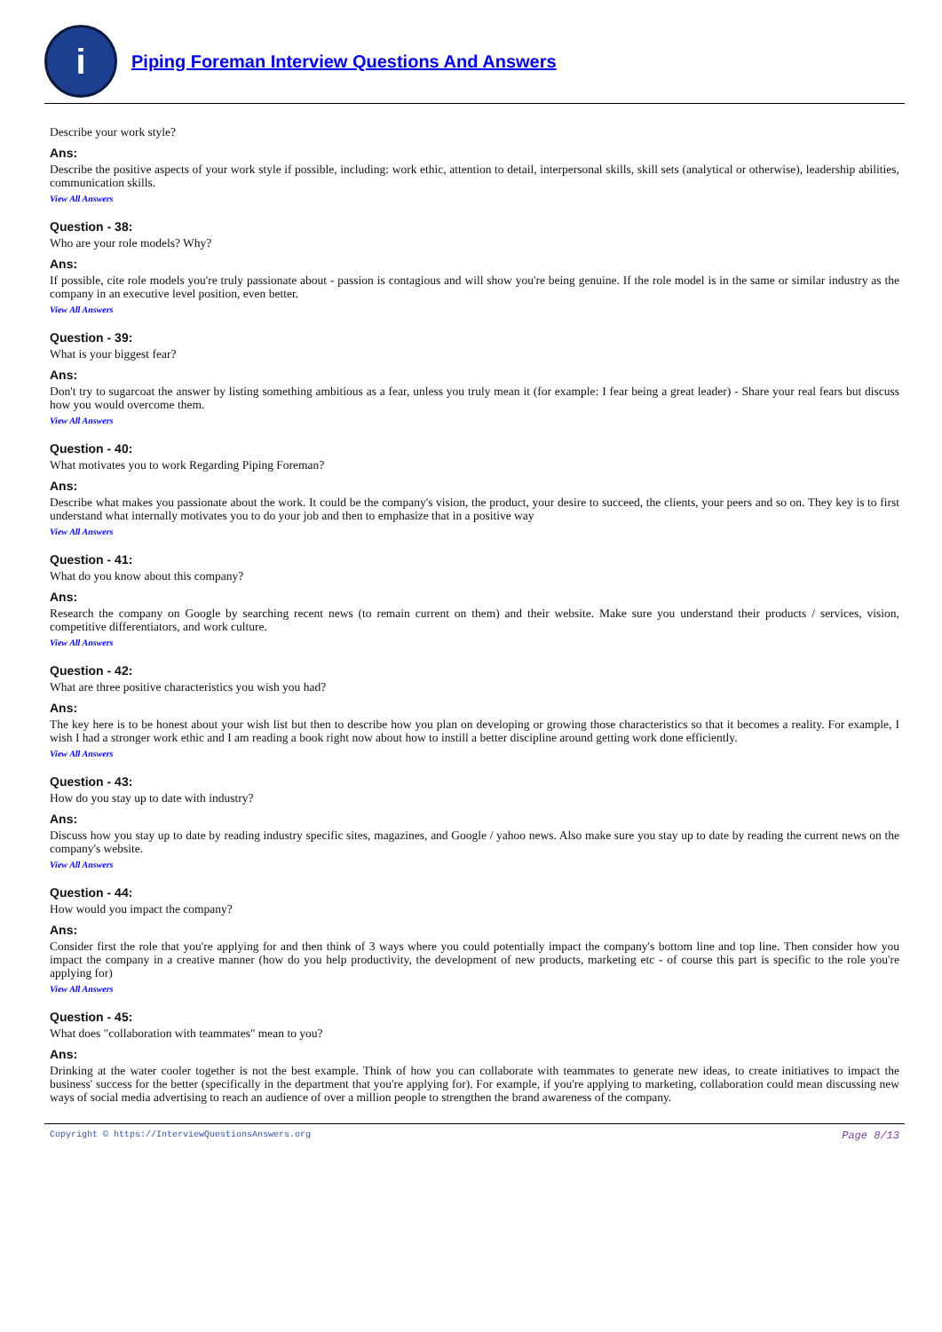i
Piping Foreman Interview Questions And Answers
Describe your work style?
Ans:
Describe the positive aspects of your work style if possible, including: work ethic, attention to detail, interpersonal skills, skill sets (analytical or otherwise), leadership abilities, communication skills.
View All Answers
Question - 38:
Who are your role models? Why?
Ans:
If possible, cite role models you're truly passionate about - passion is contagious and will show you're being genuine. If the role model is in the same or similar industry as the company in an executive level position, even better.
View All Answers
Question - 39:
What is your biggest fear?
Ans:
Don't try to sugarcoat the answer by listing something ambitious as a fear, unless you truly mean it (for example: I fear being a great leader) - Share your real fears but discuss how you would overcome them.
View All Answers
Question - 40:
What motivates you to work Regarding Piping Foreman?
Ans:
Describe what makes you passionate about the work. It could be the company's vision, the product, your desire to succeed, the clients, your peers and so on. They key is to first understand what internally motivates you to do your job and then to emphasize that in a positive way
View All Answers
Question - 41:
What do you know about this company?
Ans:
Research the company on Google by searching recent news (to remain current on them) and their website. Make sure you understand their products / services, vision, competitive differentiators, and work culture.
View All Answers
Question - 42:
What are three positive characteristics you wish you had?
Ans:
The key here is to be honest about your wish list but then to describe how you plan on developing or growing those characteristics so that it becomes a reality. For example, I wish I had a stronger work ethic and I am reading a book right now about how to instill a better discipline around getting work done efficiently.
View All Answers
Question - 43:
How do you stay up to date with industry?
Ans:
Discuss how you stay up to date by reading industry specific sites, magazines, and Google / yahoo news. Also make sure you stay up to date by reading the current news on the company's website.
View All Answers
Question - 44:
How would you impact the company?
Ans:
Consider first the role that you're applying for and then think of 3 ways where you could potentially impact the company's bottom line and top line. Then consider how you impact the company in a creative manner (how do you help productivity, the development of new products, marketing etc - of course this part is specific to the role you're applying for)
View All Answers
Question - 45:
What does "collaboration with teammates" mean to you?
Ans:
Drinking at the water cooler together is not the best example. Think of how you can collaborate with teammates to generate new ideas, to create initiatives to impact the business' success for the better (specifically in the department that you're applying for). For example, if you're applying to marketing, collaboration could mean discussing new ways of social media advertising to reach an audience of over a million people to strengthen the brand awareness of the company.
Copyright © https://InterviewQuestionsAnswers.org Page 8/13